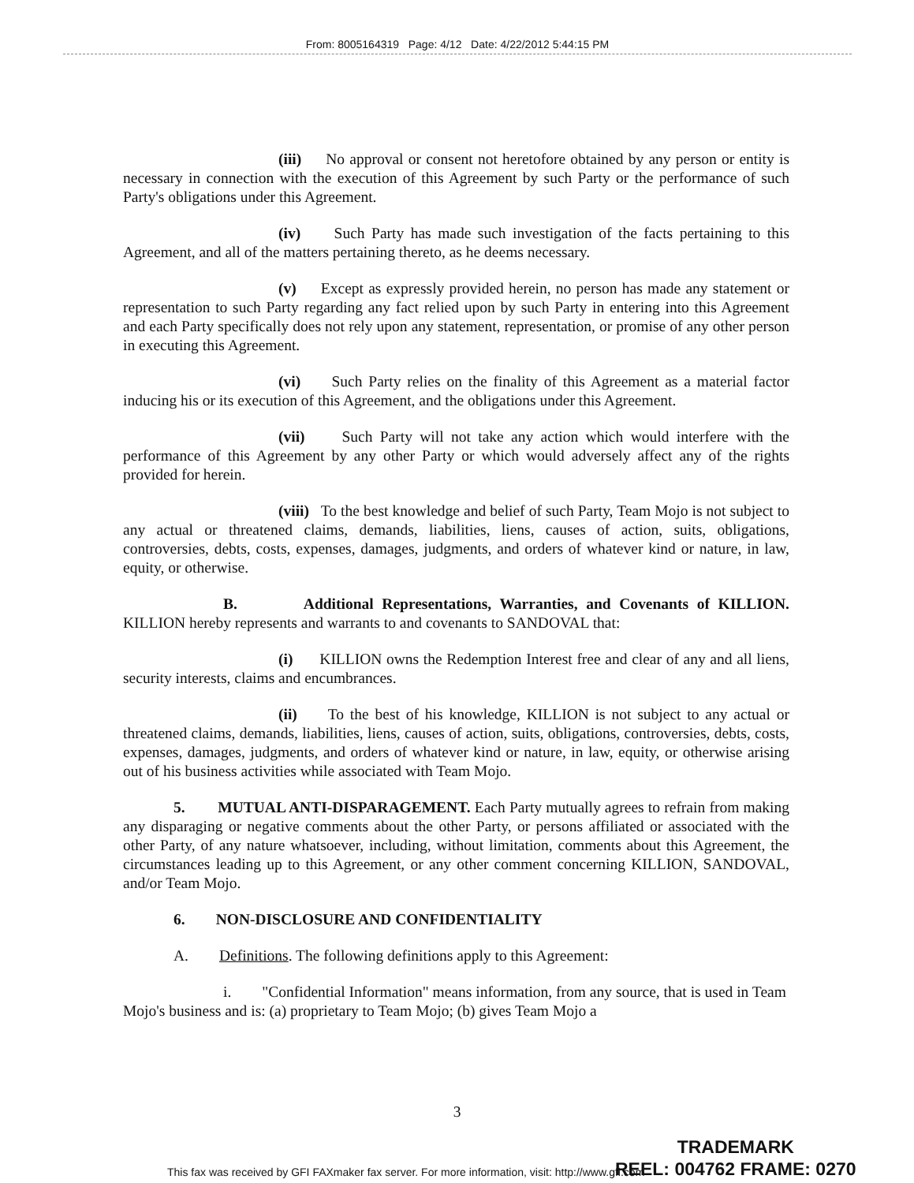From: 8005164319 Page: 4/12 Date: 4/22/2012 5:44:15 PM
(iii) No approval or consent not heretofore obtained by any person or entity is necessary in connection with the execution of this Agreement by such Party or the performance of such Party's obligations under this Agreement.
(iv) Such Party has made such investigation of the facts pertaining to this Agreement, and all of the matters pertaining thereto, as he deems necessary.
(v) Except as expressly provided herein, no person has made any statement or representation to such Party regarding any fact relied upon by such Party in entering into this Agreement and each Party specifically does not rely upon any statement, representation, or promise of any other person in executing this Agreement.
(vi) Such Party relies on the finality of this Agreement as a material factor inducing his or its execution of this Agreement, and the obligations under this Agreement.
(vii) Such Party will not take any action which would interfere with the performance of this Agreement by any other Party or which would adversely affect any of the rights provided for herein.
(viii) To the best knowledge and belief of such Party, Team Mojo is not subject to any actual or threatened claims, demands, liabilities, liens, causes of action, suits, obligations, controversies, debts, costs, expenses, damages, judgments, and orders of whatever kind or nature, in law, equity, or otherwise.
B. Additional Representations, Warranties, and Covenants of KILLION. KILLION hereby represents and warrants to and covenants to SANDOVAL that:
(i) KILLION owns the Redemption Interest free and clear of any and all liens, security interests, claims and encumbrances.
(ii) To the best of his knowledge, KILLION is not subject to any actual or threatened claims, demands, liabilities, liens, causes of action, suits, obligations, controversies, debts, costs, expenses, damages, judgments, and orders of whatever kind or nature, in law, equity, or otherwise arising out of his business activities while associated with Team Mojo.
5. MUTUAL ANTI-DISPARAGEMENT. Each Party mutually agrees to refrain from making any disparaging or negative comments about the other Party, or persons affiliated or associated with the other Party, of any nature whatsoever, including, without limitation, comments about this Agreement, the circumstances leading up to this Agreement, or any other comment concerning KILLION, SANDOVAL, and/or Team Mojo.
6. NON-DISCLOSURE AND CONFIDENTIALITY
A. Definitions. The following definitions apply to this Agreement:
i. "Confidential Information" means information, from any source, that is used in Team Mojo's business and is: (a) proprietary to Team Mojo; (b) gives Team Mojo a
3
TRADEMARK
REEL: 004762 FRAME: 0270
This fax was received by GFI FAXmaker fax server. For more information, visit: http://www.gfi.com